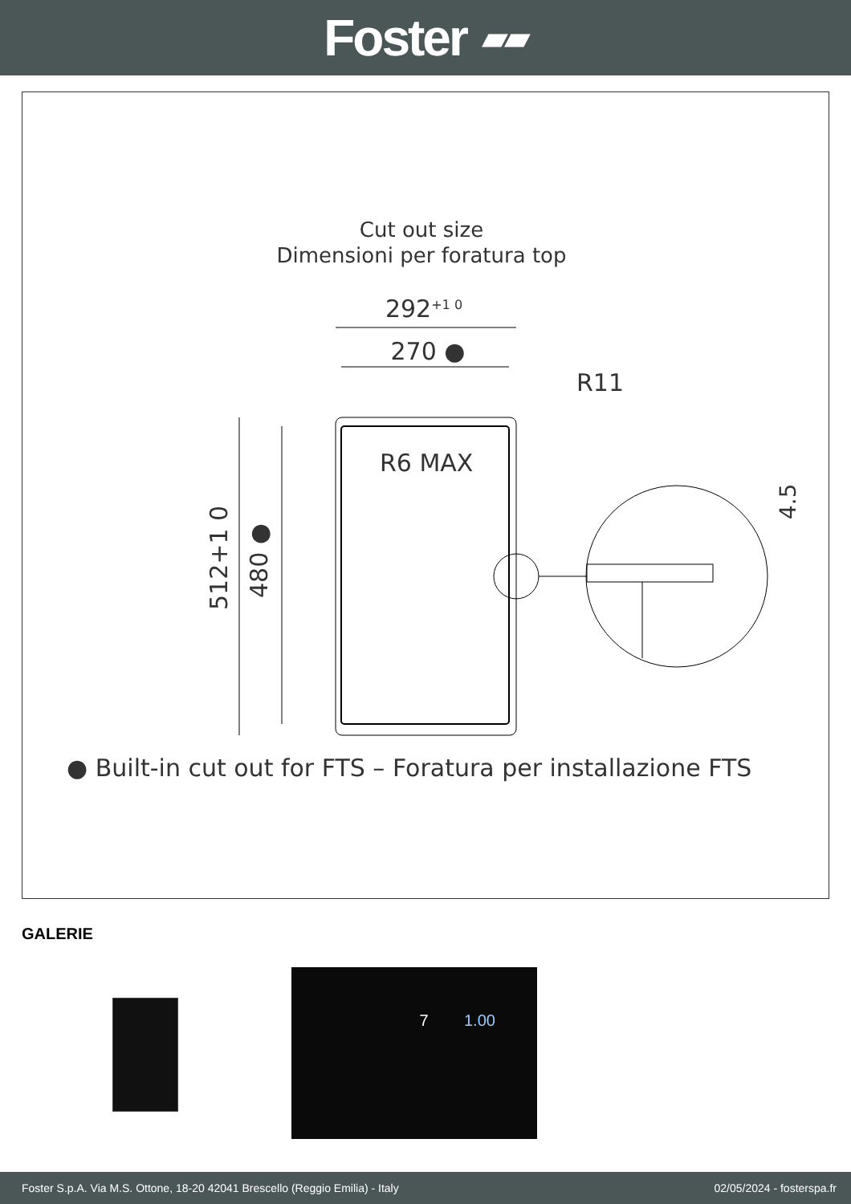Foster ▰▰
Cut out size
Dimensioni per foratura top
292+1 0
270 ●
R11
R6 MAX
512+1 0
480 ●
4.5
● Built-in cut out for FTS – Foratura per installazione FTS
GALERIE
1.00 7
Foster S.p.A. Via M.S. Ottone, 18-20 42041 Brescello (Reggio Emilia) - Italy 02/05/2024 - fosterspa.fr